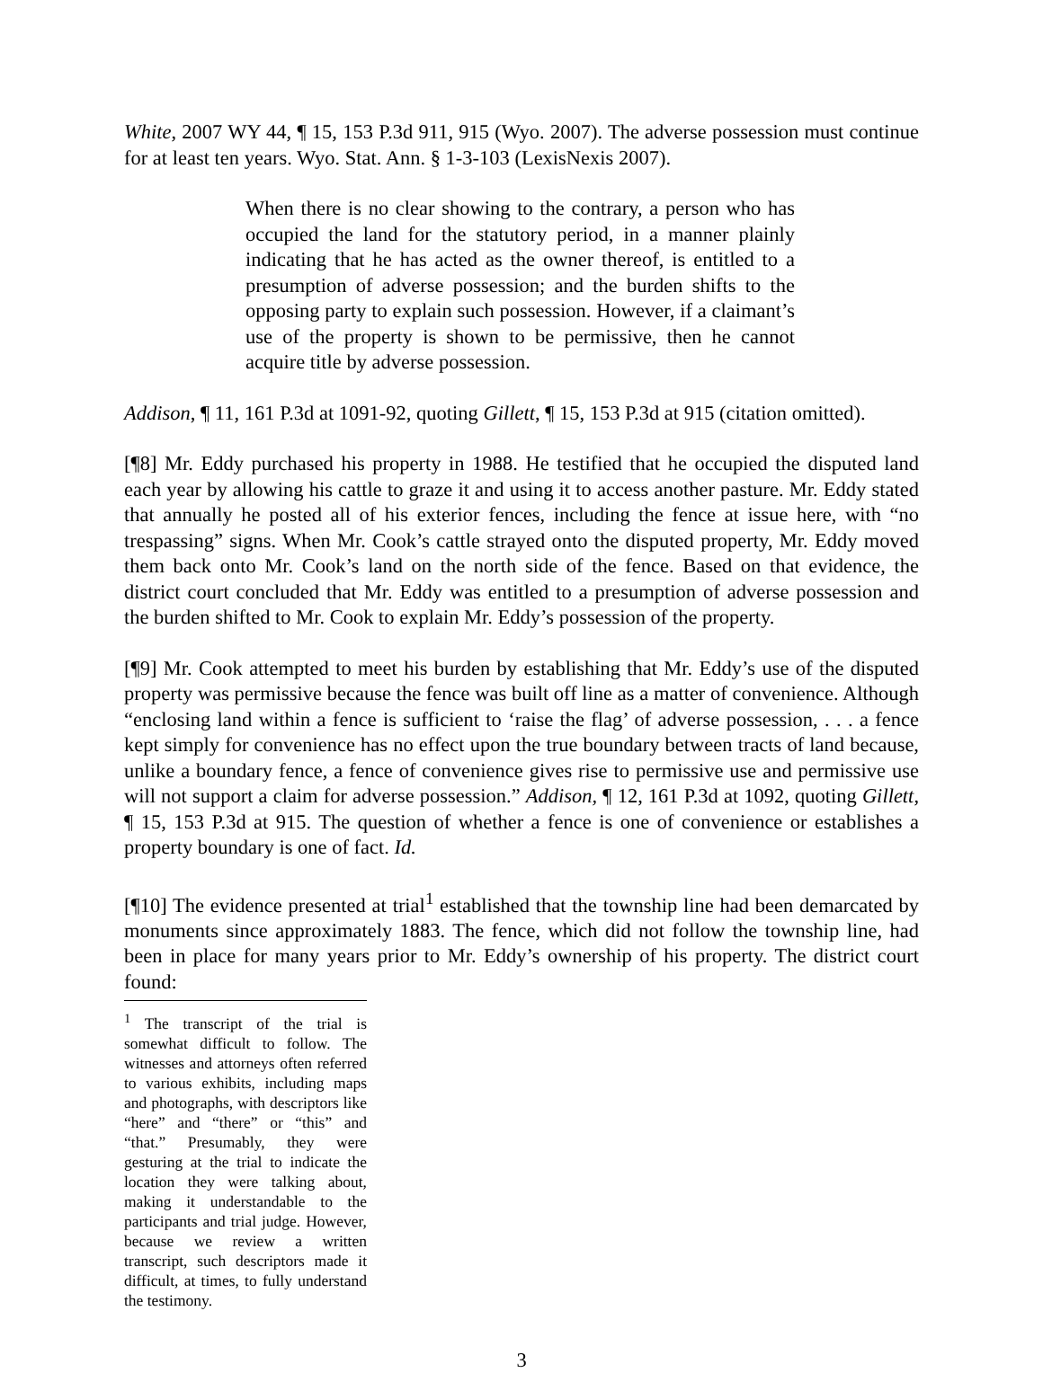White, 2007 WY 44, ¶ 15, 153 P.3d 911, 915 (Wyo. 2007). The adverse possession must continue for at least ten years. Wyo. Stat. Ann. § 1-3-103 (LexisNexis 2007).
When there is no clear showing to the contrary, a person who has occupied the land for the statutory period, in a manner plainly indicating that he has acted as the owner thereof, is entitled to a presumption of adverse possession; and the burden shifts to the opposing party to explain such possession. However, if a claimant’s use of the property is shown to be permissive, then he cannot acquire title by adverse possession.
Addison, ¶ 11, 161 P.3d at 1091-92, quoting Gillett, ¶ 15, 153 P.3d at 915 (citation omitted).
[¶8] Mr. Eddy purchased his property in 1988. He testified that he occupied the disputed land each year by allowing his cattle to graze it and using it to access another pasture. Mr. Eddy stated that annually he posted all of his exterior fences, including the fence at issue here, with “no trespassing” signs. When Mr. Cook’s cattle strayed onto the disputed property, Mr. Eddy moved them back onto Mr. Cook’s land on the north side of the fence. Based on that evidence, the district court concluded that Mr. Eddy was entitled to a presumption of adverse possession and the burden shifted to Mr. Cook to explain Mr. Eddy’s possession of the property.
[¶9] Mr. Cook attempted to meet his burden by establishing that Mr. Eddy’s use of the disputed property was permissive because the fence was built off line as a matter of convenience. Although “enclosing land within a fence is sufficient to ‘raise the flag’ of adverse possession, . . . a fence kept simply for convenience has no effect upon the true boundary between tracts of land because, unlike a boundary fence, a fence of convenience gives rise to permissive use and permissive use will not support a claim for adverse possession.” Addison, ¶ 12, 161 P.3d at 1092, quoting Gillett, ¶ 15, 153 P.3d at 915. The question of whether a fence is one of convenience or establishes a property boundary is one of fact. Id.
[¶10] The evidence presented at trial<sup>1</sup> established that the township line had been demarcated by monuments since approximately 1883. The fence, which did not follow the township line, had been in place for many years prior to Mr. Eddy’s ownership of his property. The district court found:
<sup>1</sup> The transcript of the trial is somewhat difficult to follow. The witnesses and attorneys often referred to various exhibits, including maps and photographs, with descriptors like “here” and “there” or “this” and “that.” Presumably, they were gesturing at the trial to indicate the location they were talking about, making it understandable to the participants and trial judge. However, because we review a written transcript, such descriptors made it difficult, at times, to fully understand the testimony.
3